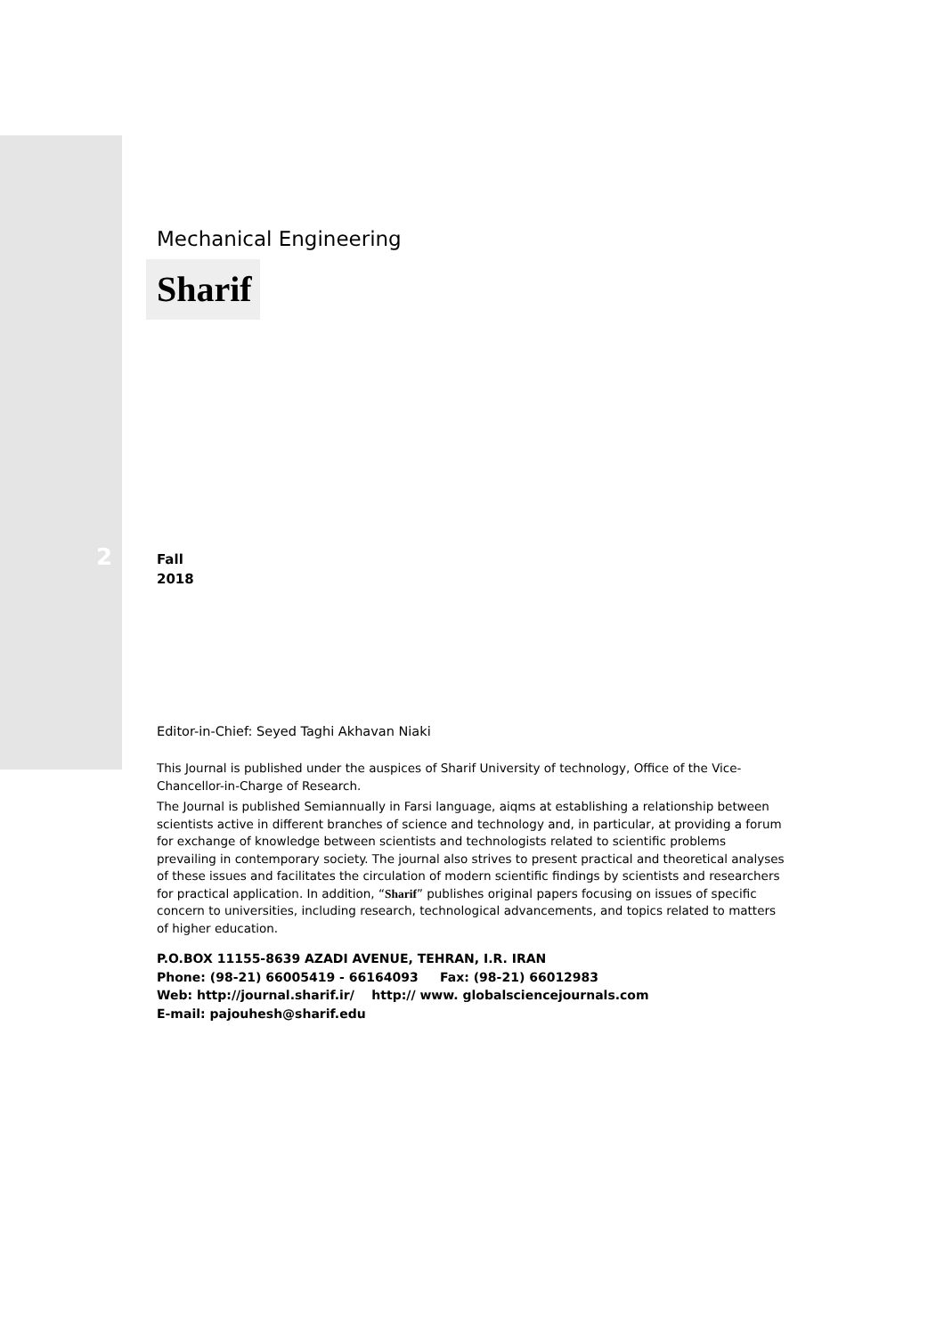2
Mechanical Engineering
Sharif
Fall
2018
Editor-in-Chief: Seyed Taghi Akhavan Niaki
This Journal is published under the auspices of Sharif University of technology, Office of the Vice-Chancellor-in-Charge of Research.
The Journal is published Semiannually in Farsi language, aiqms at establishing a relationship between scientists active in different branches of science and technology and, in particular, at providing a forum for exchange of knowledge between scientists and technologists related to scientific problems prevailing in contemporary society. The journal also strives to present practical and theoretical analyses of these issues and facilitates the circulation of modern scientific findings by scientists and researchers for practical application. In addition, “Sharif” publishes original papers focusing on issues of specific concern to universities, including research, technological advancements, and topics related to matters of higher education.
P.O.BOX 11155-8639 AZADI AVENUE, TEHRAN, I.R. IRAN
Phone: (98-21) 66005419 - 66164093 Fax: (98-21) 66012983
Web: http://journal.sharif.ir/ http:// www. globalsciencejournals.com
E-mail: pajouhesh@sharif.edu